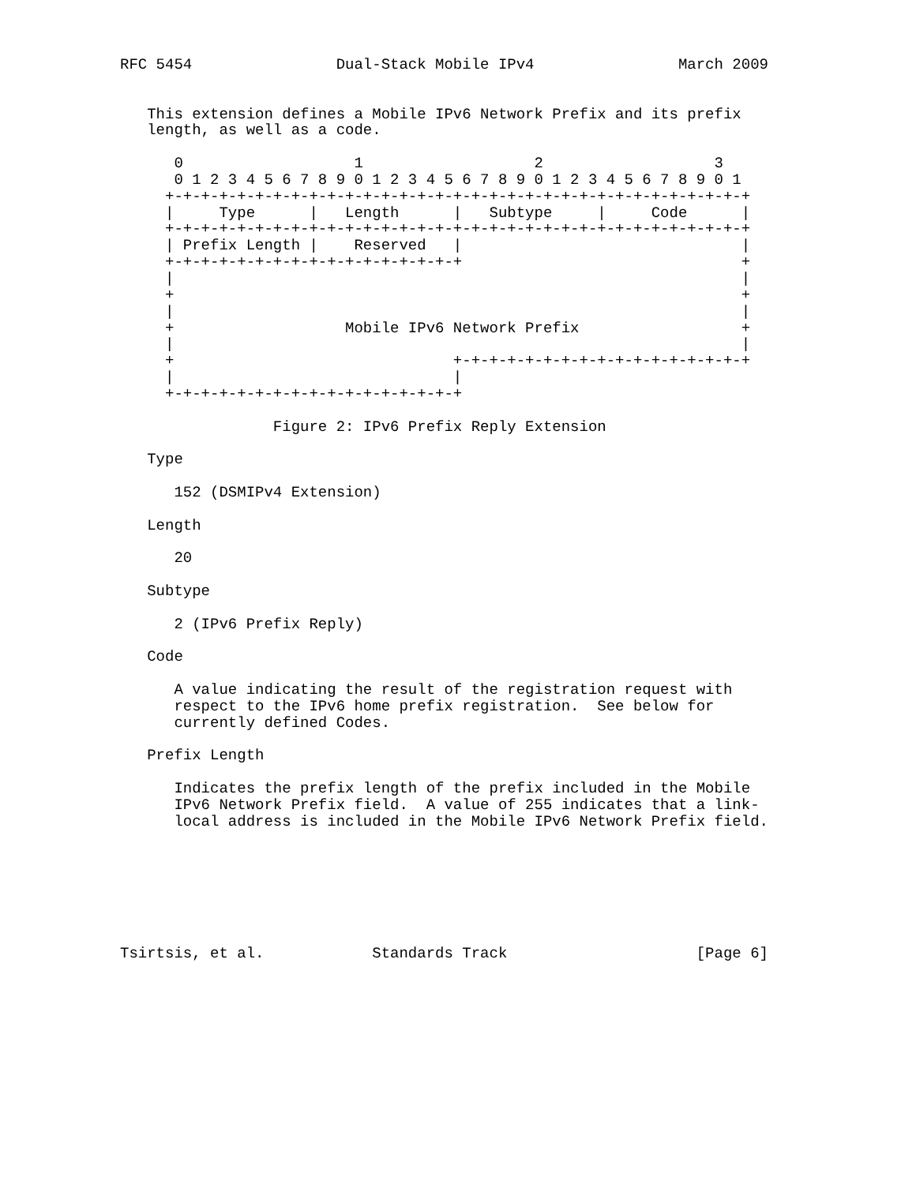RFC 5454                Dual-Stack Mobile IPv4                March 2009


   This extension defines a Mobile IPv6 Network Prefix and its prefix
   length, as well as a code.

      0                   1                   2                   3
      0 1 2 3 4 5 6 7 8 9 0 1 2 3 4 5 6 7 8 9 0 1 2 3 4 5 6 7 8 9 0 1
     +-+-+-+-+-+-+-+-+-+-+-+-+-+-+-+-+-+-+-+-+-+-+-+-+-+-+-+-+-+-+-+-+
     |     Type      |   Length      |   Subtype     |     Code      |
     +-+-+-+-+-+-+-+-+-+-+-+-+-+-+-+-+-+-+-+-+-+-+-+-+-+-+-+-+-+-+-+-+
     | Prefix Length |    Reserved   |                               |
     +-+-+-+-+-+-+-+-+-+-+-+-+-+-+-+-+                               +
     |                                                               |
     +                                                               +
     |                                                               |
     +                   Mobile IPv6 Network Prefix                  +
     |                                                               |
     +                               +-+-+-+-+-+-+-+-+-+-+-+-+-+-+-+-+
     |                               |
     +-+-+-+-+-+-+-+-+-+-+-+-+-+-+-+-+

                 Figure 2: IPv6 Prefix Reply Extension

   Type

      152 (DSMIPv4 Extension)

   Length

      20

   Subtype

      2 (IPv6 Prefix Reply)

   Code

      A value indicating the result of the registration request with
      respect to the IPv6 home prefix registration.  See below for
      currently defined Codes.

   Prefix Length

      Indicates the prefix length of the prefix included in the Mobile
      IPv6 Network Prefix field.  A value of 255 indicates that a link-
      local address is included in the Mobile IPv6 Network Prefix field.







Tsirtsis, et al.            Standards Track                     [Page 6]